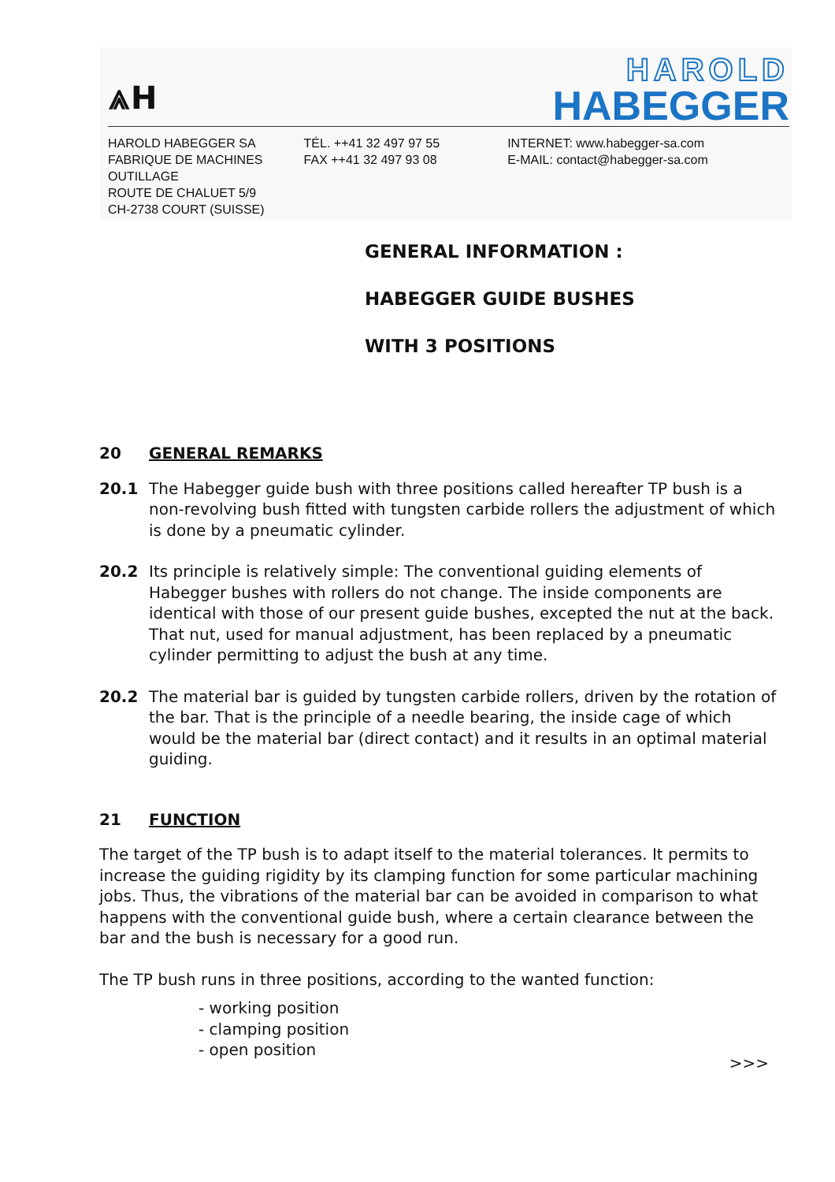⩓H
HAROLD
HABEGGER
HAROLD HABEGGER SA
FABRIQUE DE MACHINES
OUTILLAGE
ROUTE DE CHALUET 5/9
CH-2738 COURT (SUISSE)
TÉL. ++41 32 497 97 55
FAX ++41 32 497 93 08
INTERNET: www.habegger-sa.com
E-MAIL: contact@habegger-sa.com
GENERAL INFORMATION :
HABEGGER GUIDE BUSHES
WITH 3 POSITIONS
20 GENERAL REMARKS
20.1 The Habegger guide bush with three positions called hereafter TP bush is a non-revolving bush fitted with tungsten carbide rollers the adjustment of which is done by a pneumatic cylinder.
20.2 Its principle is relatively simple: The conventional guiding elements of Habegger bushes with rollers do not change. The inside components are identical with those of our present guide bushes, excepted the nut at the back. That nut, used for manual adjustment, has been replaced by a pneumatic cylinder permitting to adjust the bush at any time.
20.2 The material bar is guided by tungsten carbide rollers, driven by the rotation of the bar. That is the principle of a needle bearing, the inside cage of which would be the material bar (direct contact) and it results in an optimal material guiding.
21 FUNCTION
The target of the TP bush is to adapt itself to the material tolerances. It permits to increase the guiding rigidity by its clamping function for some particular machining jobs. Thus, the vibrations of the material bar can be avoided in comparison to what happens with the conventional guide bush, where a certain clearance between the bar and the bush is necessary for a good run.
The TP bush runs in three positions, according to the wanted function:
- working position
- clamping position
- open position
>>>